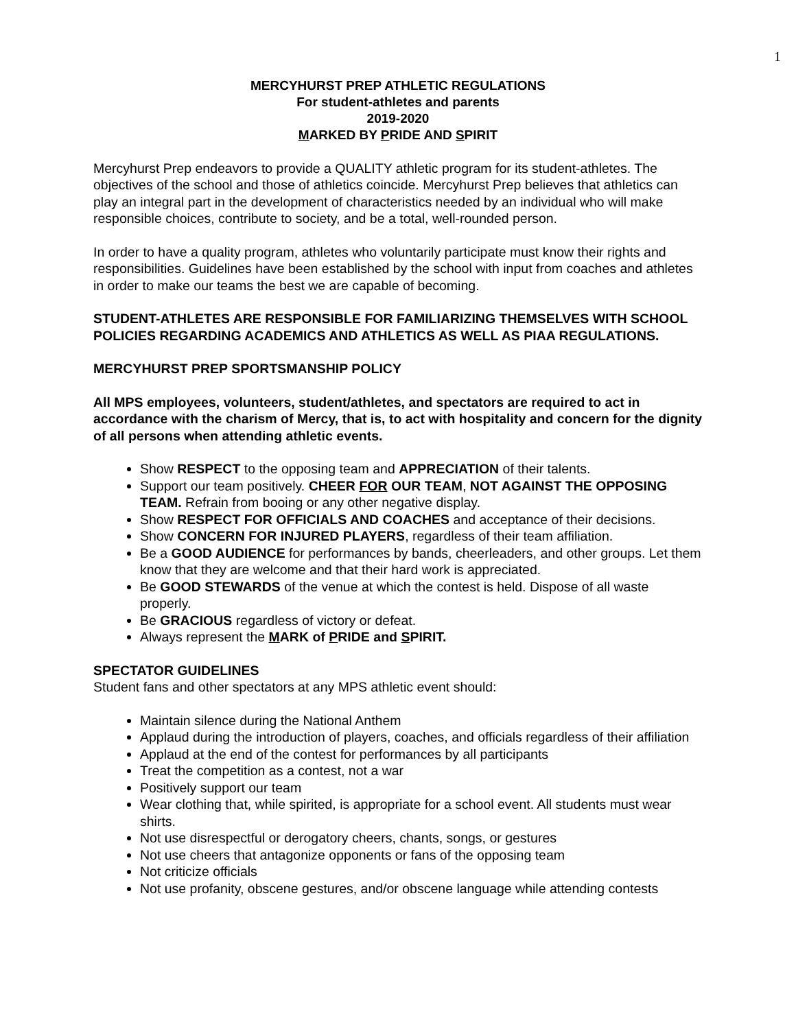1
MERCYHURST PREP ATHLETIC REGULATIONS
For student-athletes and parents
2019-2020
MARKED BY PRIDE AND SPIRIT
Mercyhurst Prep endeavors to provide a QUALITY athletic program for its student-athletes. The objectives of the school and those of athletics coincide. Mercyhurst Prep believes that athletics can play an integral part in the development of characteristics needed by an individual who will make responsible choices, contribute to society, and be a total, well-rounded person.
In order to have a quality program, athletes who voluntarily participate must know their rights and responsibilities. Guidelines have been established by the school with input from coaches and athletes in order to make our teams the best we are capable of becoming.
STUDENT-ATHLETES ARE RESPONSIBLE FOR FAMILIARIZING THEMSELVES WITH SCHOOL POLICIES REGARDING ACADEMICS AND ATHLETICS AS WELL AS PIAA REGULATIONS.
MERCYHURST PREP SPORTSMANSHIP POLICY
All MPS employees, volunteers, student/athletes, and spectators are required to act in accordance with the charism of Mercy, that is, to act with hospitality and concern for the dignity of all persons when attending athletic events.
Show RESPECT to the opposing team and APPRECIATION of their talents.
Support our team positively. CHEER FOR OUR TEAM, NOT AGAINST THE OPPOSING TEAM. Refrain from booing or any other negative display.
Show RESPECT FOR OFFICIALS AND COACHES and acceptance of their decisions.
Show CONCERN FOR INJURED PLAYERS, regardless of their team affiliation.
Be a GOOD AUDIENCE for performances by bands, cheerleaders, and other groups. Let them know that they are welcome and that their hard work is appreciated.
Be GOOD STEWARDS of the venue at which the contest is held. Dispose of all waste properly.
Be GRACIOUS regardless of victory or defeat.
Always represent the MARK of PRIDE and SPIRIT.
SPECTATOR GUIDELINES
Student fans and other spectators at any MPS athletic event should:
Maintain silence during the National Anthem
Applaud during the introduction of players, coaches, and officials regardless of their affiliation
Applaud at the end of the contest for performances by all participants
Treat the competition as a contest, not a war
Positively support our team
Wear clothing that, while spirited, is appropriate for a school event. All students must wear shirts.
Not use disrespectful or derogatory cheers, chants, songs, or gestures
Not use cheers that antagonize opponents or fans of the opposing team
Not criticize officials
Not use profanity, obscene gestures, and/or obscene language while attending contests